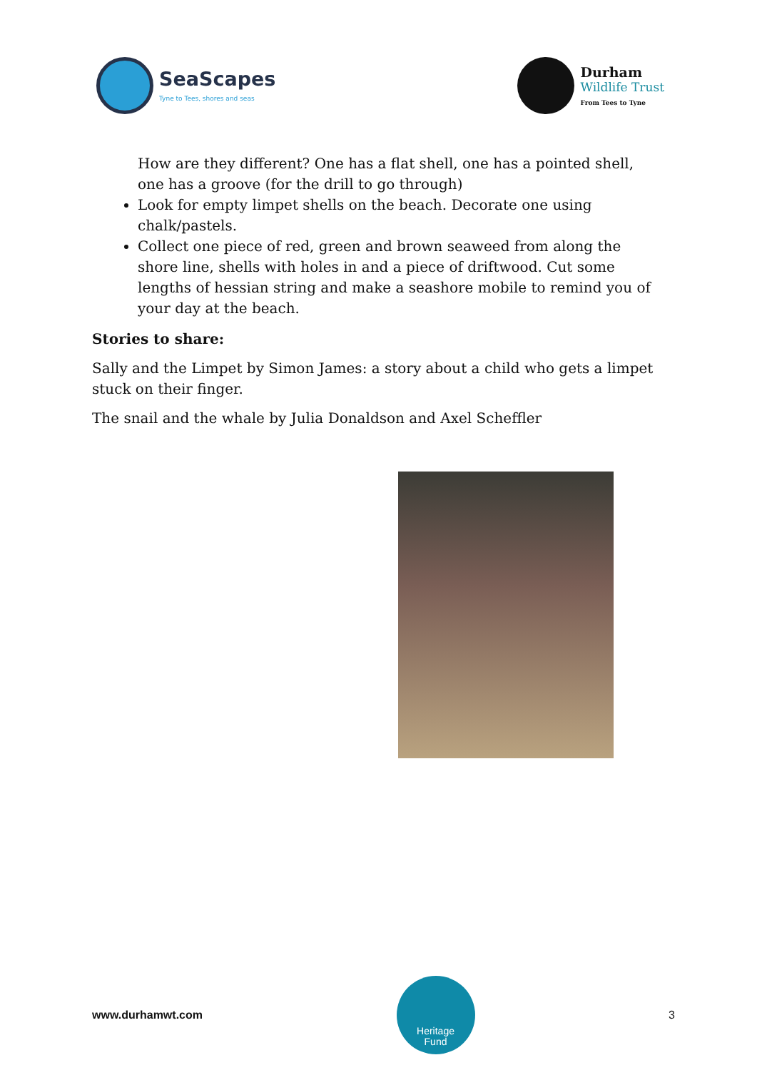SeaScapes
Tyne to Tees, shores and seas
Durham
Wildlife Trust
From Tees to Tyne
How are they different? One has a flat shell, one has a pointed shell, one has a groove (for the drill to go through)
Look for empty limpet shells on the beach. Decorate one using chalk/pastels.
Collect one piece of red, green and brown seaweed from along the shore line, shells with holes in and a piece of driftwood. Cut some lengths of hessian string and make a seashore mobile to remind you of your day at the beach.
Stories to share:
Sally and the Limpet by Simon James: a story about a child who gets a limpet stuck on their finger.
The snail and the whale by Julia Donaldson and Axel Scheffler
www.durhamwt.com
Heritage
Fund
3